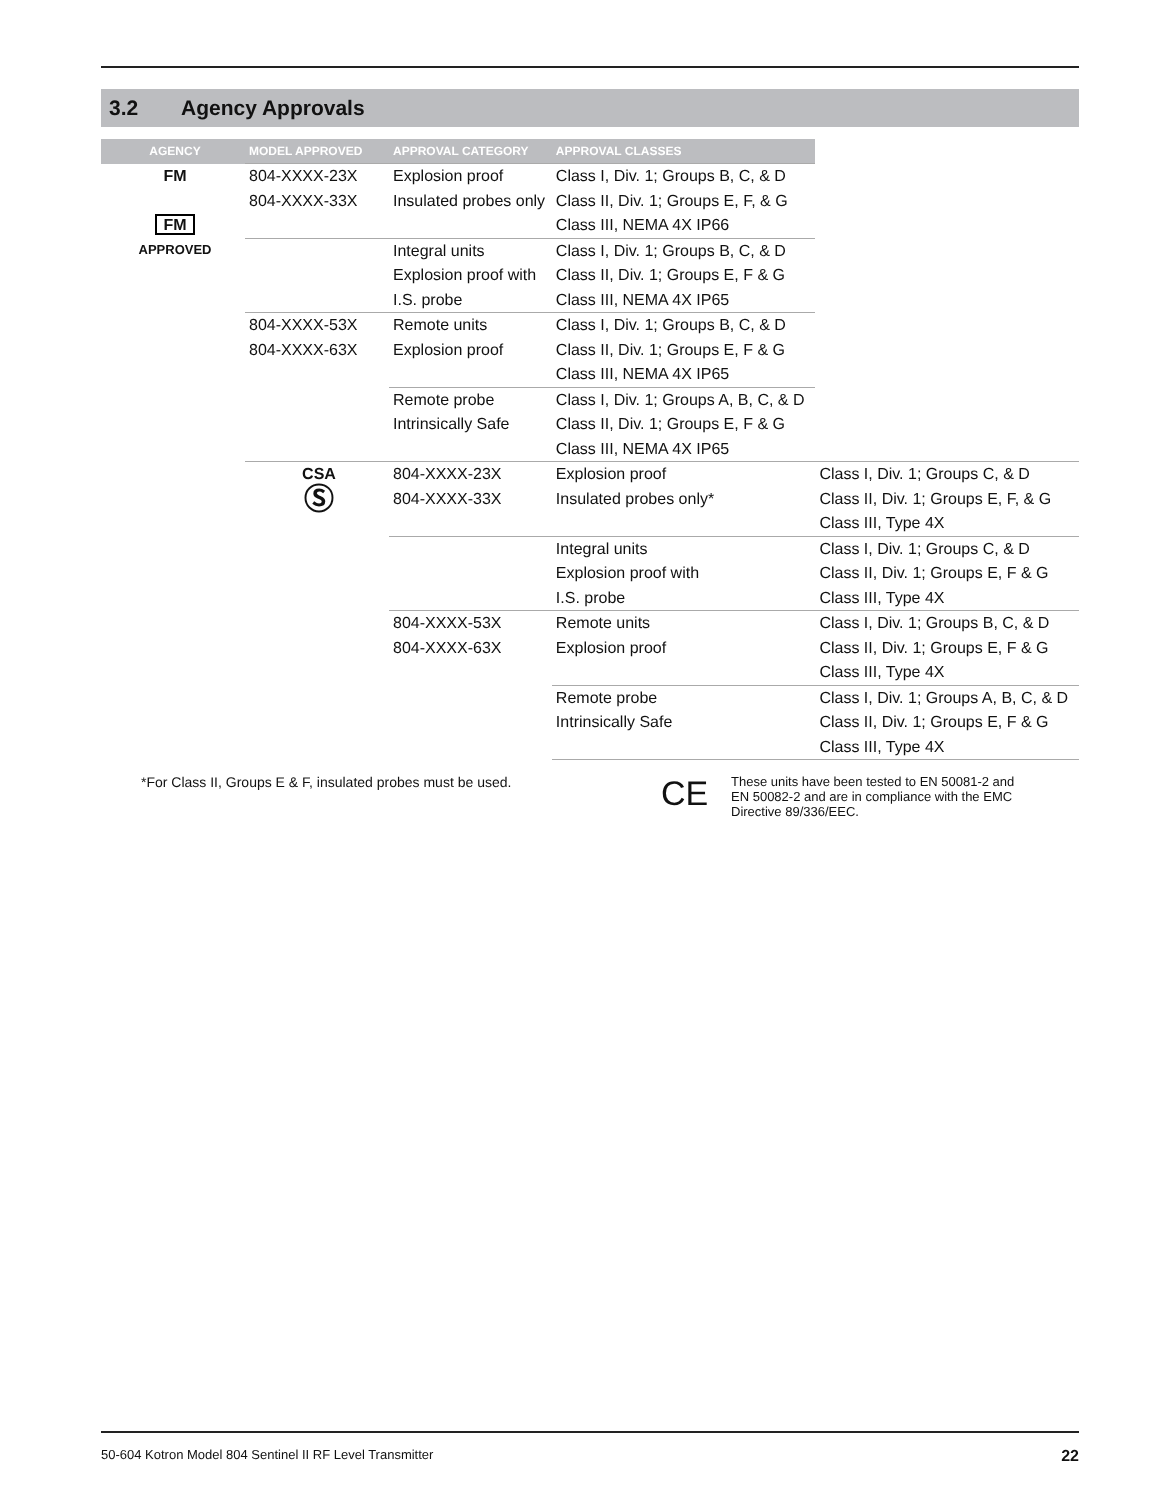3.2 Agency Approvals
| AGENCY | MODEL APPROVED | APPROVAL CATEGORY | APPROVAL CLASSES | |
| --- | --- | --- | --- | --- |
| FM FM APPROVED | 804-XXXX-23X 804-XXXX-33X | Explosion proof Insulated probes only | Class I, Div. 1; Groups B, C, & D Class II, Div. 1; Groups E, F, & G Class III, NEMA 4X IP66 | |
| | | Integral units Explosion proof with I.S. probe | Class I, Div. 1; Groups B, C, & D Class II, Div. 1; Groups E, F & G Class III, NEMA 4X IP65 | |
| | 804-XXXX-53X 804-XXXX-63X | Remote units Explosion proof | Class I, Div. 1; Groups B, C, & D Class II, Div. 1; Groups E, F & G Class III, NEMA 4X IP65 | |
| | | Remote probe Intrinsically Safe | Class I, Div. 1; Groups A, B, C, & D Class II, Div. 1; Groups E, F & G Class III, NEMA 4X IP65 | |
| | CSA Ⓢ | 804-XXXX-23X 804-XXXX-33X | Explosion proof Insulated probes only* | Class I, Div. 1; Groups C, & D Class II, Div. 1; Groups E, F, & G Class III, Type 4X |
| | | | Integral units Explosion proof with I.S. probe | Class I, Div. 1; Groups C, & D Class II, Div. 1; Groups E, F & G Class III, Type 4X |
| | | 804-XXXX-53X 804-XXXX-63X | Remote units Explosion proof | Class I, Div. 1; Groups B, C, & D Class II, Div. 1; Groups E, F & G Class III, Type 4X |
| | | | Remote probe Intrinsically Safe | Class I, Div. 1; Groups A, B, C, & D Class II, Div. 1; Groups E, F & G Class III, Type 4X |
*For Class II, Groups E & F, insulated probes must be used.
CE
These units have been tested to EN 50081-2 and EN 50082-2 and are in compliance with the EMC Directive 89/336/EEC.
50-604 Kotron Model 804 Sentinel II RF Level Transmitter 22